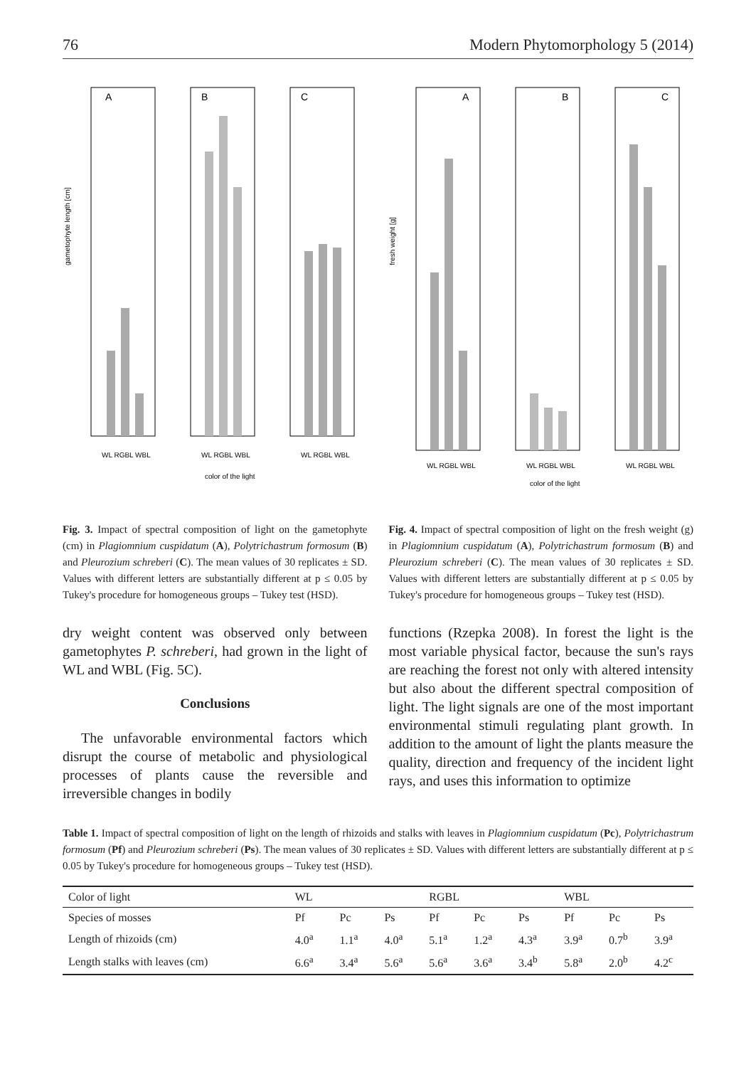76 Modern Phytomorphology 5 (2014)
gametophyte length [cm]
A
WL RGBL WBL
B
WL RGBL WBL
color of the light
C
WL RGBL WBL
fresh weight [g]
A
WL RGBL WBL
B
WL RGBL WBL
color of the light
C
WL RGBL WBL
Fig. 3. Impact of spectral composition of light on the gametophyte (cm) in Plagiomnium cuspidatum (A), Polytrichastrum formosum (B) and Pleurozium schreberi (C). The mean values of 30 replicates ± SD. Values with different letters are substantially different at p ≤ 0.05 by Tukey's procedure for homogeneous groups – Tukey test (HSD).
Fig. 4. Impact of spectral composition of light on the fresh weight (g) in Plagiomnium cuspidatum (A), Polytrichastrum formosum (B) and Pleurozium schreberi (C). The mean values of 30 replicates ± SD. Values with different letters are substantially different at p ≤ 0.05 by Tukey's procedure for homogeneous groups – Tukey test (HSD).
dry weight content was observed only between gametophytes P. schreberi, had grown in the light of WL and WBL (Fig. 5C).
Conclusions
The unfavorable environmental factors which disrupt the course of metabolic and physiological processes of plants cause the reversible and irreversible changes in bodily
functions (Rzepka 2008). In forest the light is the most variable physical factor, because the sun's rays are reaching the forest not only with altered intensity but also about the different spectral composition of light. The light signals are one of the most important environmental stimuli regulating plant growth. In addition to the amount of light the plants measure the quality, direction and frequency of the incident light rays, and uses this information to optimize
Table 1. Impact of spectral composition of light on the length of rhizoids and stalks with leaves in Plagiomnium cuspidatum (Pc), Polytrichastrum formosum (Pf) and Pleurozium schreberi (Ps). The mean values of 30 replicates ± SD. Values with different letters are substantially different at p ≤ 0.05 by Tukey's procedure for homogeneous groups – Tukey test (HSD).
| Color of light | WL | | | RGBL | | | WBL | | |
| Species of mosses | Pf | Pc | Ps | Pf | Pc | Ps | Pf | Pc | Ps |
| Length of rhizoids (cm) | 4.0<sup>a</sup> | 1.1<sup>a</sup> | 4.0<sup>a</sup> | 5.1<sup>a</sup> | 1.2<sup>a</sup> | 4.3<sup>a</sup> | 3.9<sup>a</sup> | 0.7<sup>b</sup> | 3.9<sup>a</sup> |
| Length stalks with leaves (cm) | 6.6<sup>a</sup> | 3.4<sup>a</sup> | 5.6<sup>a</sup> | 5.6<sup>a</sup> | 3.6<sup>a</sup> | 3.4<sup>b</sup> | 5.8<sup>a</sup> | 2.0<sup>b</sup> | 4.2<sup>c</sup> |